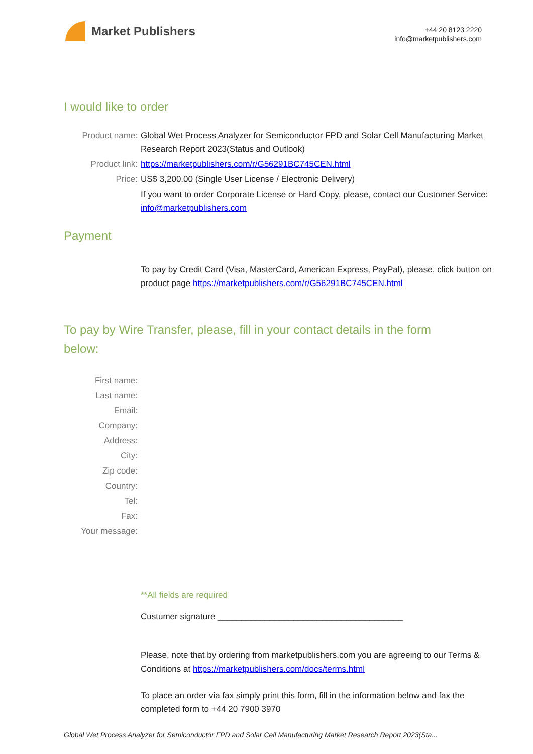Market Publishers
+44 20 8123 2220
info@marketpublishers.com
I would like to order
Product name: Global Wet Process Analyzer for Semiconductor FPD and Solar Cell Manufacturing Market Research Report 2023(Status and Outlook)
Product link: https://marketpublishers.com/r/G56291BC745CEN.html
Price: US$ 3,200.00 (Single User License / Electronic Delivery)
If you want to order Corporate License or Hard Copy, please, contact our Customer Service:
info@marketpublishers.com
Payment
To pay by Credit Card (Visa, MasterCard, American Express, PayPal), please, click button on product page https://marketpublishers.com/r/G56291BC745CEN.html
To pay by Wire Transfer, please, fill in your contact details in the form below:
First name:
Last name:
Email:
Company:
Address:
City:
Zip code:
Country:
Tel:
Fax:
Your message:
**All fields are required
Custumer signature _______________________________________
Please, note that by ordering from marketpublishers.com you are agreeing to our Terms & Conditions at https://marketpublishers.com/docs/terms.html
To place an order via fax simply print this form, fill in the information below and fax the completed form to +44 20 7900 3970
Global Wet Process Analyzer for Semiconductor FPD and Solar Cell Manufacturing Market Research Report 2023(Sta...